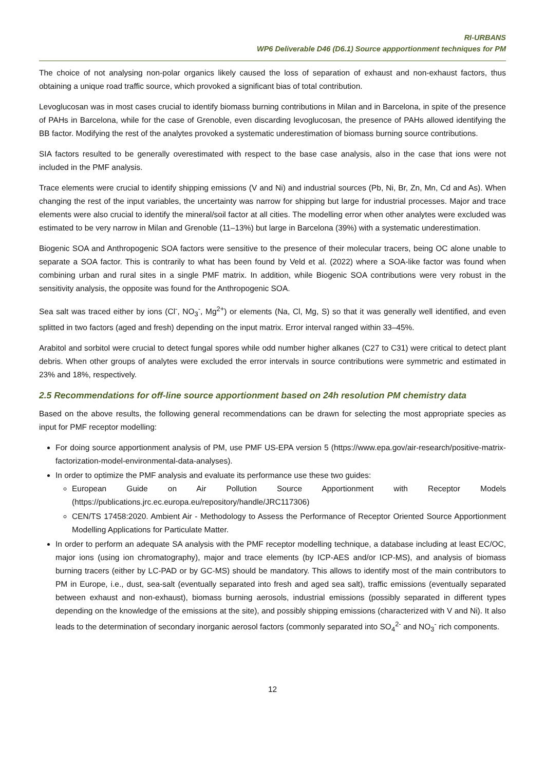RI-URBANS
WP6 Deliverable D46 (D6.1) Source appportionment techniques for PM
The choice of not analysing non-polar organics likely caused the loss of separation of exhaust and non-exhaust factors, thus obtaining a unique road traffic source, which provoked a significant bias of total contribution.
Levoglucosan was in most cases crucial to identify biomass burning contributions in Milan and in Barcelona, in spite of the presence of PAHs in Barcelona, while for the case of Grenoble, even discarding levoglucosan, the presence of PAHs allowed identifying the BB factor. Modifying the rest of the analytes provoked a systematic underestimation of biomass burning source contributions.
SIA factors resulted to be generally overestimated with respect to the base case analysis, also in the case that ions were not included in the PMF analysis.
Trace elements were crucial to identify shipping emissions (V and Ni) and industrial sources (Pb, Ni, Br, Zn, Mn, Cd and As). When changing the rest of the input variables, the uncertainty was narrow for shipping but large for industrial processes. Major and trace elements were also crucial to identify the mineral/soil factor at all cities. The modelling error when other analytes were excluded was estimated to be very narrow in Milan and Grenoble (11–13%) but large in Barcelona (39%) with a systematic underestimation.
Biogenic SOA and Anthropogenic SOA factors were sensitive to the presence of their molecular tracers, being OC alone unable to separate a SOA factor. This is contrarily to what has been found by Veld et al. (2022) where a SOA-like factor was found when combining urban and rural sites in a single PMF matrix. In addition, while Biogenic SOA contributions were very robust in the sensitivity analysis, the opposite was found for the Anthropogenic SOA.
Sea salt was traced either by ions (Cl<sup>-</sup>, NO<sub>3</sub><sup>-</sup>, Mg<sup>2+</sup>) or elements (Na, Cl, Mg, S) so that it was generally well identified, and even splitted in two factors (aged and fresh) depending on the input matrix. Error interval ranged within 33–45%.
Arabitol and sorbitol were crucial to detect fungal spores while odd number higher alkanes (C27 to C31) were critical to detect plant debris. When other groups of analytes were excluded the error intervals in source contributions were symmetric and estimated in 23% and 18%, respectively.
2.5 Recommendations for off-line source apportionment based on 24h resolution PM chemistry data
Based on the above results, the following general recommendations can be drawn for selecting the most appropriate species as input for PMF receptor modelling:
For doing source apportionment analysis of PM, use PMF US-EPA version 5 (https://www.epa.gov/air-research/positive-matrix-factorization-model-environmental-data-analyses).
In order to optimize the PMF analysis and evaluate its performance use these two guides:
European Guide on Air Pollution Source Apportionment with Receptor Models (https://publications.jrc.ec.europa.eu/repository/handle/JRC117306)
CEN/TS 17458:2020. Ambient Air - Methodology to Assess the Performance of Receptor Oriented Source Apportionment Modelling Applications for Particulate Matter.
In order to perform an adequate SA analysis with the PMF receptor modelling technique, a database including at least EC/OC, major ions (using ion chromatography), major and trace elements (by ICP-AES and/or ICP-MS), and analysis of biomass burning tracers (either by LC-PAD or by GC-MS) should be mandatory. This allows to identify most of the main contributors to PM in Europe, i.e., dust, sea-salt (eventually separated into fresh and aged sea salt), traffic emissions (eventually separated between exhaust and non-exhaust), biomass burning aerosols, industrial emissions (possibly separated in different types depending on the knowledge of the emissions at the site), and possibly shipping emissions (characterized with V and Ni). It also leads to the determination of secondary inorganic aerosol factors (commonly separated into SO<sub>4</sub><sup>2-</sup> and NO<sub>3</sub><sup>-</sup> rich components.
12